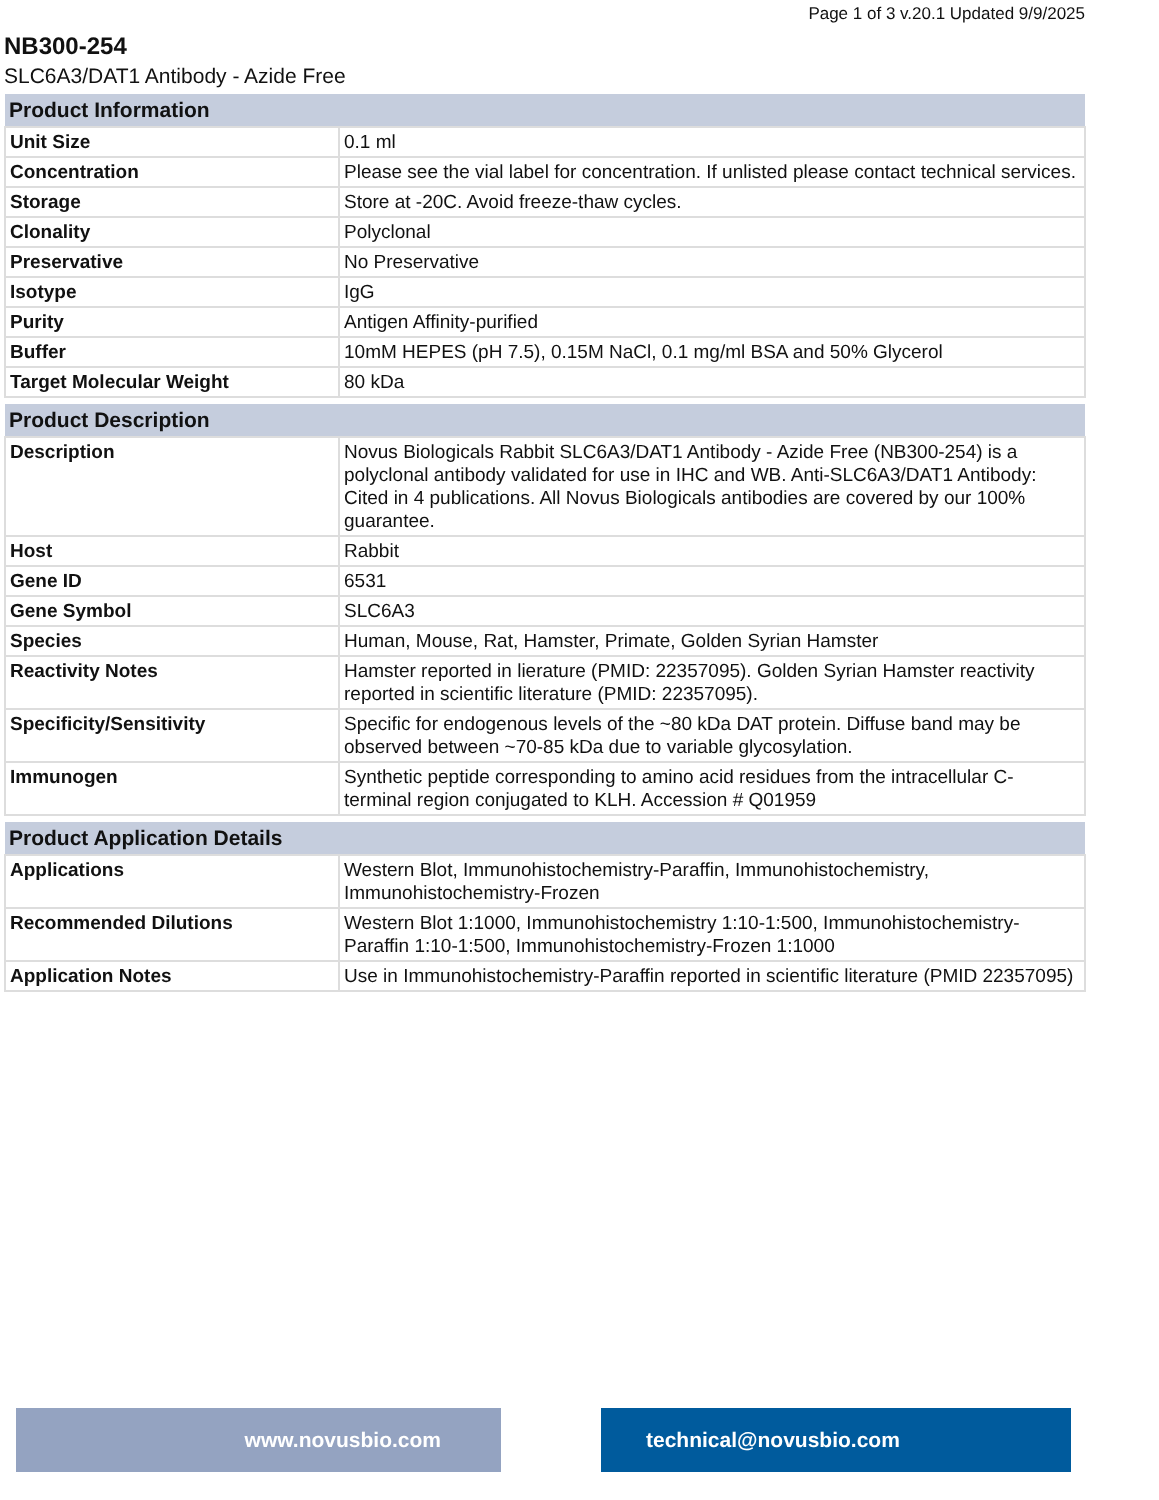Page 1 of 3 v.20.1 Updated 9/9/2025
NB300-254
SLC6A3/DAT1 Antibody - Azide Free
| Product Information | |
| --- | --- |
| Unit Size | 0.1 ml |
| Concentration | Please see the vial label for concentration. If unlisted please contact technical services. |
| Storage | Store at -20C. Avoid freeze-thaw cycles. |
| Clonality | Polyclonal |
| Preservative | No Preservative |
| Isotype | IgG |
| Purity | Antigen Affinity-purified |
| Buffer | 10mM HEPES (pH 7.5), 0.15M NaCl, 0.1 mg/ml BSA and 50% Glycerol |
| Target Molecular Weight | 80 kDa |
| Product Description | |
| --- | --- |
| Description | Novus Biologicals Rabbit SLC6A3/DAT1 Antibody - Azide Free (NB300-254) is a polyclonal antibody validated for use in IHC and WB. Anti-SLC6A3/DAT1 Antibody: Cited in 4 publications. All Novus Biologicals antibodies are covered by our 100% guarantee. |
| Host | Rabbit |
| Gene ID | 6531 |
| Gene Symbol | SLC6A3 |
| Species | Human, Mouse, Rat, Hamster, Primate, Golden Syrian Hamster |
| Reactivity Notes | Hamster reported in lierature (PMID: 22357095). Golden Syrian Hamster reactivity reported in scientific literature (PMID: 22357095). |
| Specificity/Sensitivity | Specific for endogenous levels of the ~80 kDa DAT protein. Diffuse band may be observed between ~70-85 kDa due to variable glycosylation. |
| Immunogen | Synthetic peptide corresponding to amino acid residues from the intracellular C-terminal region conjugated to KLH. Accession # Q01959 |
| Product Application Details | |
| --- | --- |
| Applications | Western Blot, Immunohistochemistry-Paraffin, Immunohistochemistry, Immunohistochemistry-Frozen |
| Recommended Dilutions | Western Blot 1:1000, Immunohistochemistry 1:10-1:500, Immunohistochemistry-Paraffin 1:10-1:500, Immunohistochemistry-Frozen 1:1000 |
| Application Notes | Use in Immunohistochemistry-Paraffin reported in scientific literature (PMID 22357095) |
www.novusbio.com technical@novusbio.com